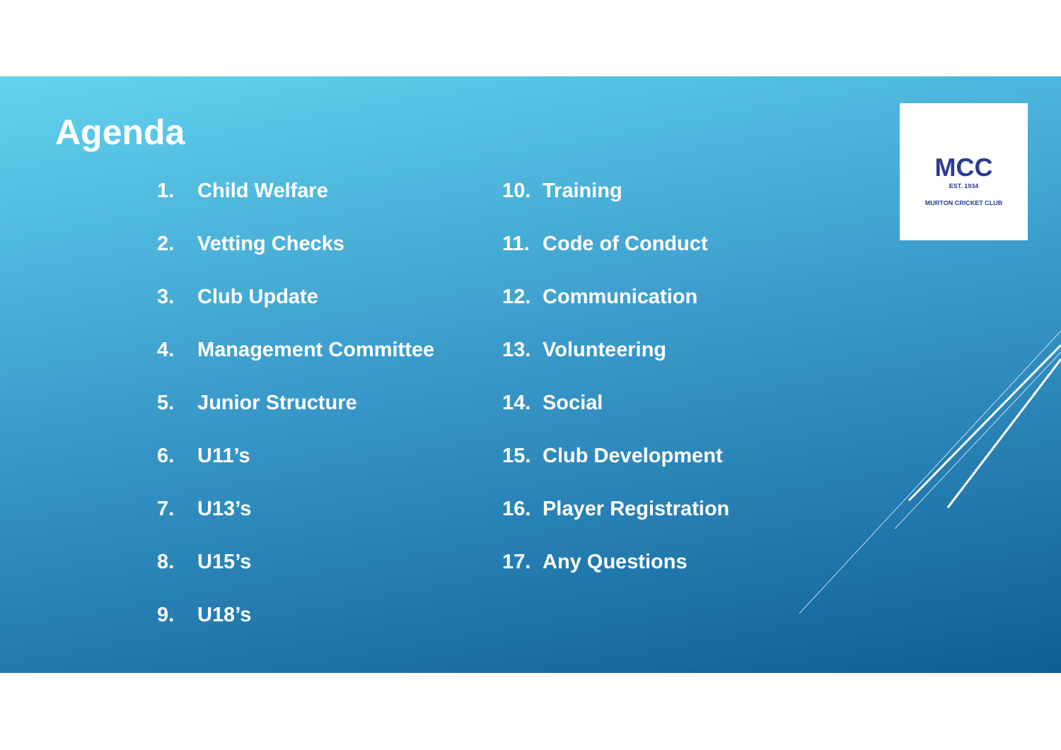Agenda
1. Child Welfare
2. Vetting Checks
3. Club Update
4. Management Committee
5. Junior Structure
6. U11’s
7. U13’s
8. U15’s
9. U18’s
10. Training
11. Code of Conduct
12. Communication
13. Volunteering
14. Social
15. Club Development
16. Player Registration
17. Any Questions
MCC
EST. 1934
MURTON CRICKET CLUB